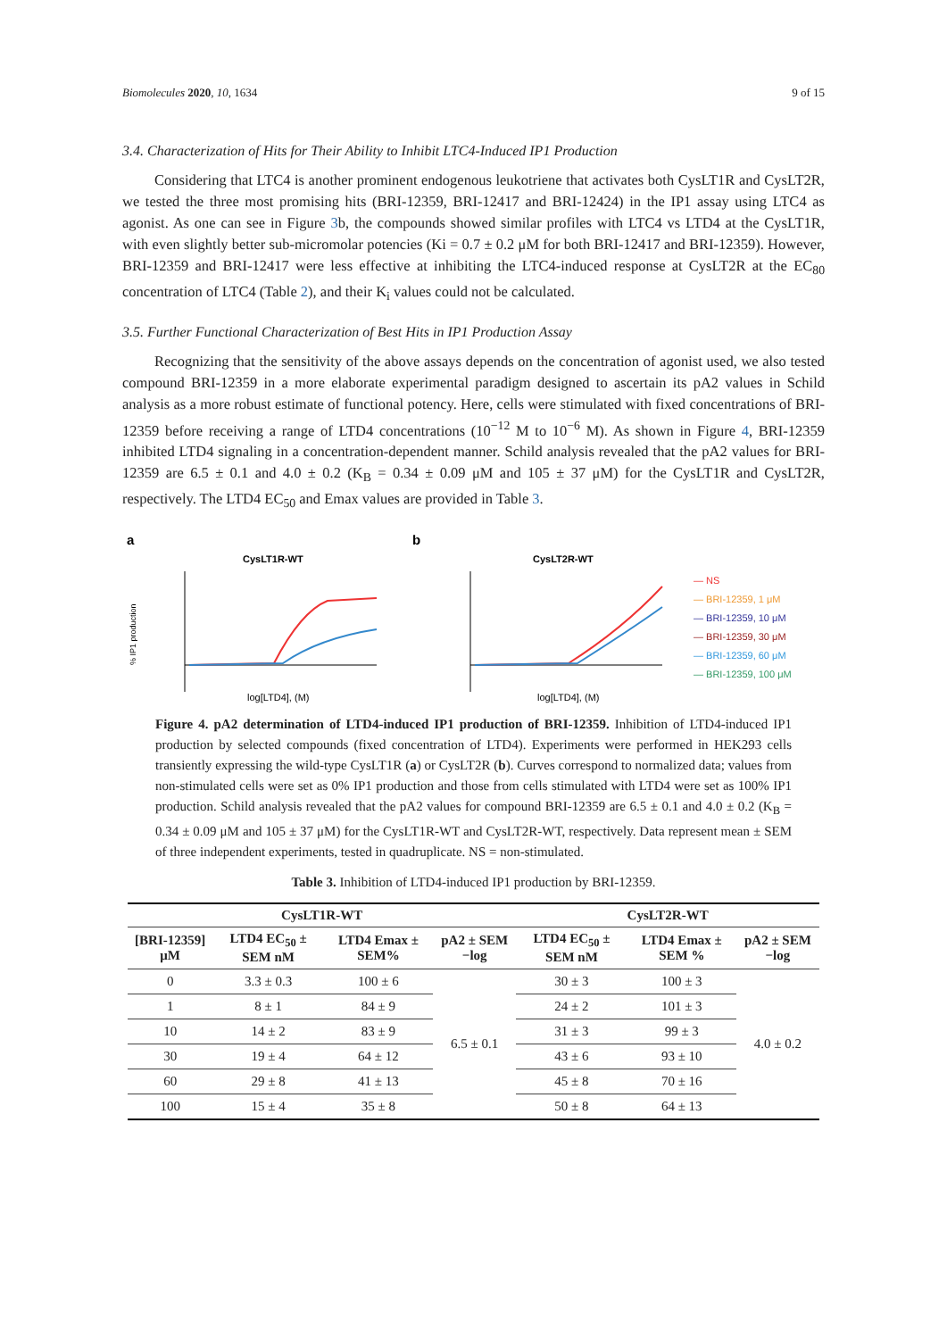Biomolecules 2020, 10, 1634 9 of 15
3.4. Characterization of Hits for Their Ability to Inhibit LTC4-Induced IP1 Production
Considering that LTC4 is another prominent endogenous leukotriene that activates both CysLT1R and CysLT2R, we tested the three most promising hits (BRI-12359, BRI-12417 and BRI-12424) in the IP1 assay using LTC4 as agonist. As one can see in Figure 3b, the compounds showed similar profiles with LTC4 vs LTD4 at the CysLT1R, with even slightly better sub-micromolar potencies (Ki = 0.7 ± 0.2 μM for both BRI-12417 and BRI-12359). However, BRI-12359 and BRI-12417 were less effective at inhibiting the LTC4-induced response at CysLT2R at the EC<sub>80</sub> concentration of LTC4 (Table 2), and their K<sub>i</sub> values could not be calculated.
3.5. Further Functional Characterization of Best Hits in IP1 Production Assay
Recognizing that the sensitivity of the above assays depends on the concentration of agonist used, we also tested compound BRI-12359 in a more elaborate experimental paradigm designed to ascertain its pA2 values in Schild analysis as a more robust estimate of functional potency. Here, cells were stimulated with fixed concentrations of BRI-12359 before receiving a range of LTD4 concentrations (10<sup>−12</sup> M to 10<sup>−6</sup> M). As shown in Figure 4, BRI-12359 inhibited LTD4 signaling in a concentration-dependent manner. Schild analysis revealed that the pA2 values for BRI-12359 are 6.5 ± 0.1 and 4.0 ± 0.2 (K<sub>B</sub> = 0.34 ± 0.09 μM and 105 ± 37 μM) for the CysLT1R and CysLT2R, respectively. The LTD4 EC<sub>50</sub> and Emax values are provided in Table 3.
a
CysLT1R-WT
log[LTD4], (M)
% IP1 production
b
CysLT2R-WT
log[LTD4], (M)
— NS
— BRI-12359, 1 μM
— BRI-12359, 10 μM
— BRI-12359, 30 μM
— BRI-12359, 60 μM
— BRI-12359, 100 μM
Figure 4. pA2 determination of LTD4-induced IP1 production of BRI-12359. Inhibition of LTD4-induced IP1 production by selected compounds (fixed concentration of LTD4). Experiments were performed in HEK293 cells transiently expressing the wild-type CysLT1R (a) or CysLT2R (b). Curves correspond to normalized data; values from non-stimulated cells were set as 0% IP1 production and those from cells stimulated with LTD4 were set as 100% IP1 production. Schild analysis revealed that the pA2 values for compound BRI-12359 are 6.5 ± 0.1 and 4.0 ± 0.2 (K<sub>B</sub> = 0.34 ± 0.09 μM and 105 ± 37 μM) for the CysLT1R-WT and CysLT2R-WT, respectively. Data represent mean ± SEM of three independent experiments, tested in quadruplicate. NS = non-stimulated.
Table 3. Inhibition of LTD4-induced IP1 production by BRI-12359.
| CysLT1R-WT | | | | CysLT2R-WT | | |
| --- | --- | --- | --- | --- | --- | --- |
| [BRI-12359] μM | LTD4 EC<sub>50</sub> ± SEM nM | LTD4 Emax ± SEM% | pA2 ± SEM −log | LTD4 EC<sub>50</sub> ± SEM nM | LTD4 Emax ± SEM % | pA2 ± SEM −log |
| 0 | 3.3 ± 0.3 | 100 ± 6 | 6.5 ± 0.1 | 30 ± 3 | 100 ± 3 | 4.0 ± 0.2 |
| 1 | 8 ± 1 | 84 ± 9 | | 24 ± 2 | 101 ± 3 | |
| 10 | 14 ± 2 | 83 ± 9 | | 31 ± 3 | 99 ± 3 | |
| 30 | 19 ± 4 | 64 ± 12 | | 43 ± 6 | 93 ± 10 | |
| 60 | 29 ± 8 | 41 ± 13 | | 45 ± 8 | 70 ± 16 | |
| 100 | 15 ± 4 | 35 ± 8 | | 50 ± 8 | 64 ± 13 | |